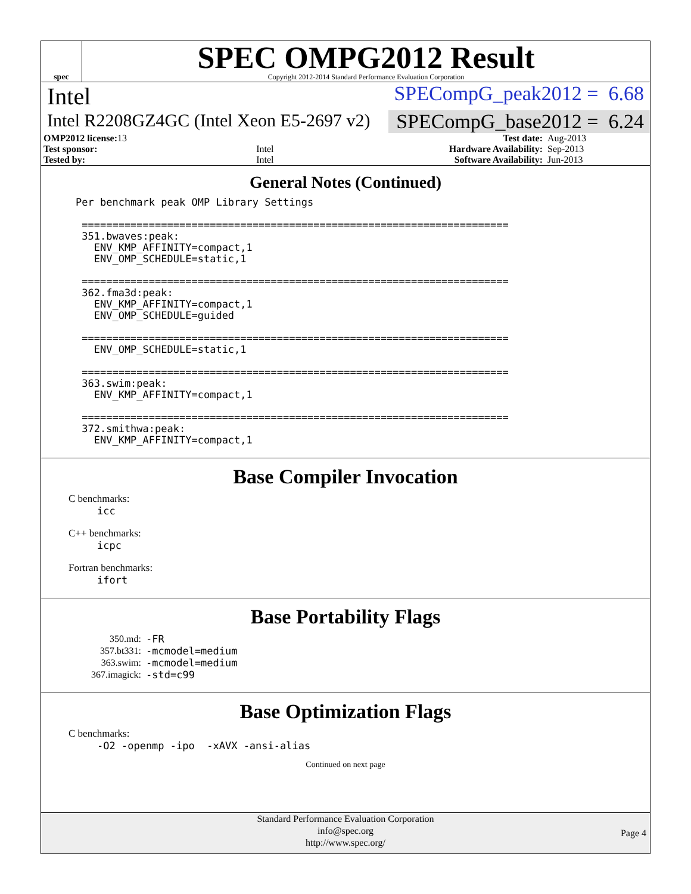spec
SPEC OMPG2012 Result
Copyright 2012-2014 Standard Performance Evaluation Corporation
Intel SPECompG_peak2012 = 6.68
Intel R2208GZ4GC (Intel Xeon E5-2697 v2) SPECompG_base2012 = 6.24
| OMP2012 license: 13 | | Test date: | Aug-2013 |
| Test sponsor: | Intel | Hardware Availability: | Sep-2013 |
| Tested by: | Intel | Software Availability: | Jun-2013 |
General Notes (Continued)
Per benchmark peak OMP Library Settings

 ======================================================================
 351.bwaves:peak:
   ENV_KMP_AFFINITY=compact,1
   ENV_OMP_SCHEDULE=static,1

 ======================================================================
 362.fma3d:peak:
   ENV_KMP_AFFINITY=compact,1
   ENV_OMP_SCHEDULE=guided

 ======================================================================
   ENV_OMP_SCHEDULE=static,1

 ======================================================================
 363.swim:peak:
   ENV_KMP_AFFINITY=compact,1

 ======================================================================
 372.smithwa:peak:
   ENV_KMP_AFFINITY=compact,1
Base Compiler Invocation
C benchmarks:
icc
C++ benchmarks:
icpc
Fortran benchmarks:
ifort
Base Portability Flags
| 350.md: | -FR |
| 357.bt331: | -mcmodel=medium |
| 363.swim: | -mcmodel=medium |
| 367.imagick: | -std=c99 |
Base Optimization Flags
C benchmarks:
-O2 -openmp -ipo -xAVX -ansi-alias
Continued on next page
Standard Performance Evaluation Corporation
info@spec.org
http://www.spec.org/
Page 4